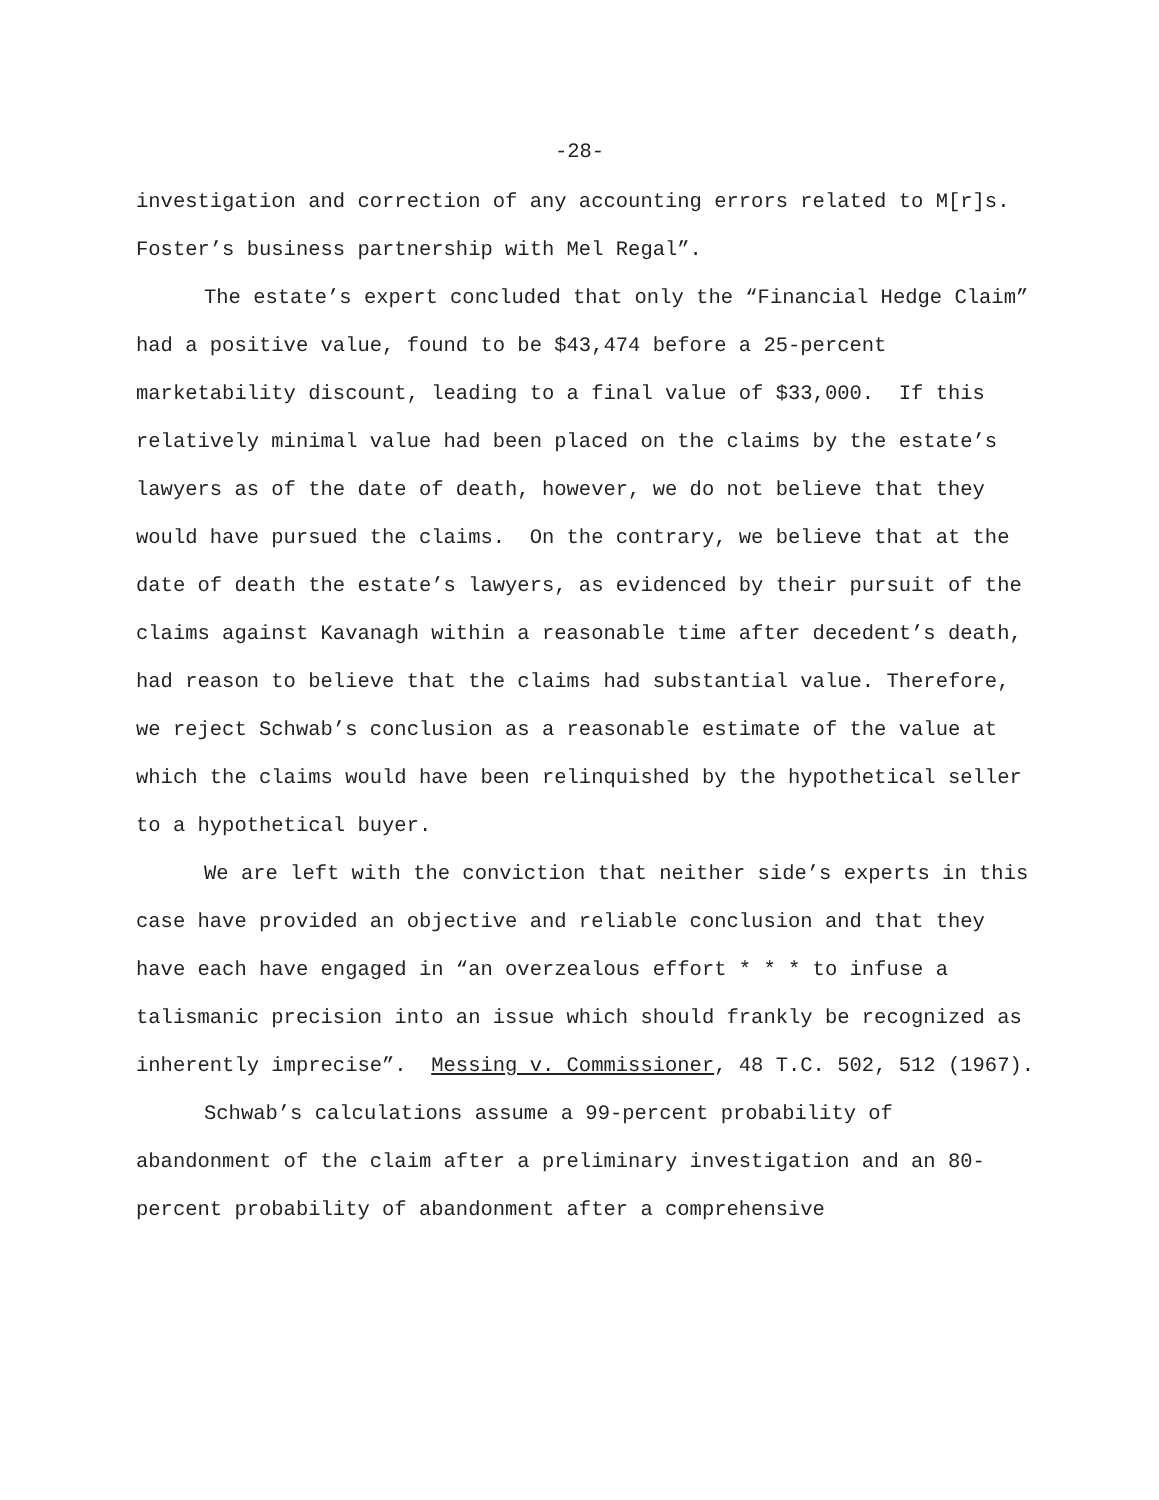-28-
investigation and correction of any accounting errors related to M[r]s. Foster’s business partnership with Mel Regal”.
The estate’s expert concluded that only the “Financial Hedge Claim” had a positive value, found to be $43,474 before a 25-percent marketability discount, leading to a final value of $33,000. If this relatively minimal value had been placed on the claims by the estate’s lawyers as of the date of death, however, we do not believe that they would have pursued the claims. On the contrary, we believe that at the date of death the estate’s lawyers, as evidenced by their pursuit of the claims against Kavanagh within a reasonable time after decedent’s death, had reason to believe that the claims had substantial value. Therefore, we reject Schwab’s conclusion as a reasonable estimate of the value at which the claims would have been relinquished by the hypothetical seller to a hypothetical buyer.
We are left with the conviction that neither side’s experts in this case have provided an objective and reliable conclusion and that they have each have engaged in “an overzealous effort * * * to infuse a talismanic precision into an issue which should frankly be recognized as inherently imprecise”. Messing v. Commissioner, 48 T.C. 502, 512 (1967).
Schwab’s calculations assume a 99-percent probability of abandonment of the claim after a preliminary investigation and an 80-percent probability of abandonment after a comprehensive